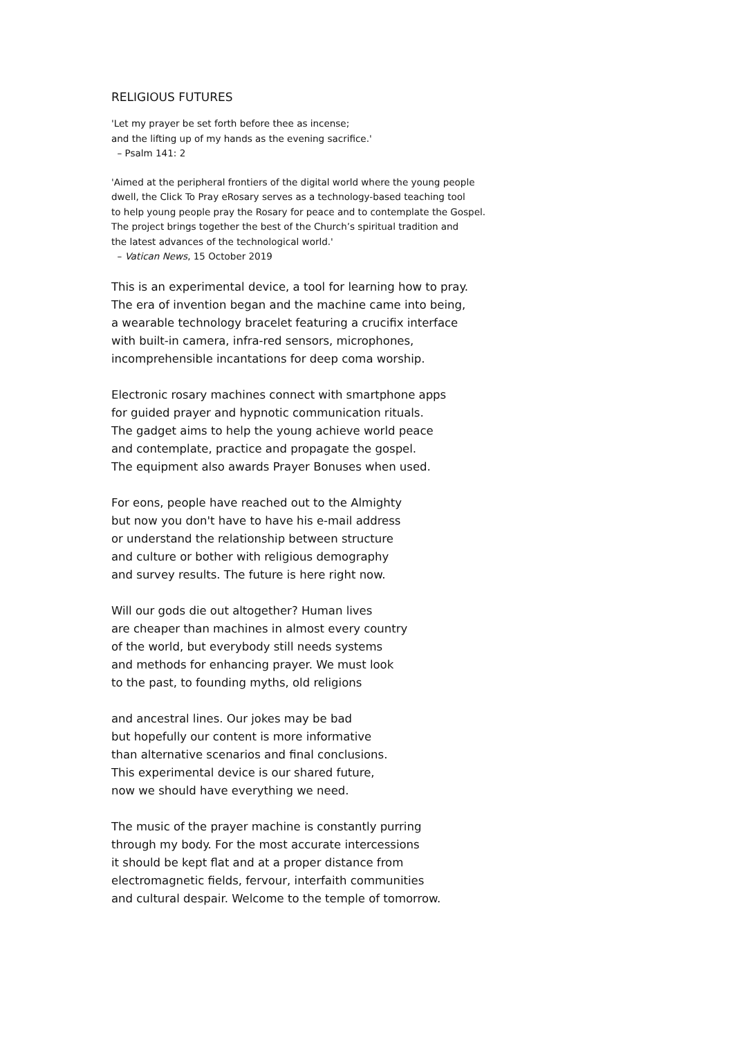RELIGIOUS FUTURES
'Let my prayer be set forth before thee as incense;
and the lifting up of my hands as the evening sacrifice.'
– Psalm 141: 2
'Aimed at the peripheral frontiers of the digital world where the young people
dwell, the Click To Pray eRosary serves as a technology-based teaching tool
to help young people pray the Rosary for peace and to contemplate the Gospel.
The project brings together the best of the Church’s spiritual tradition and
the latest advances of the technological world.'
– Vatican News, 15 October 2019
This is an experimental device, a tool for learning how to pray.
The era of invention began and the machine came into being,
a wearable technology bracelet featuring a crucifix interface
with built-in camera, infra-red sensors, microphones,
incomprehensible incantations for deep coma worship.
Electronic rosary machines connect with smartphone apps
for guided prayer and hypnotic communication rituals.
The gadget aims to help the young achieve world peace
and contemplate, practice and propagate the gospel.
The equipment also awards Prayer Bonuses when used.
For eons, people have reached out to the Almighty
but now you don't have to have his e-mail address
or understand the relationship between structure
and culture or bother with religious demography
and survey results. The future is here right now.
Will our gods die out altogether? Human lives
are cheaper than machines in almost every country
of the world, but everybody still needs systems
and methods for enhancing prayer. We must look
to the past, to founding myths, old religions
and ancestral lines. Our jokes may be bad
but hopefully our content is more informative
than alternative scenarios and final conclusions.
This experimental device is our shared future,
now we should have everything we need.
The music of the prayer machine is constantly purring
through my body. For the most accurate intercessions
it should be kept flat and at a proper distance from
electromagnetic fields, fervour, interfaith communities
and cultural despair. Welcome to the temple of tomorrow.